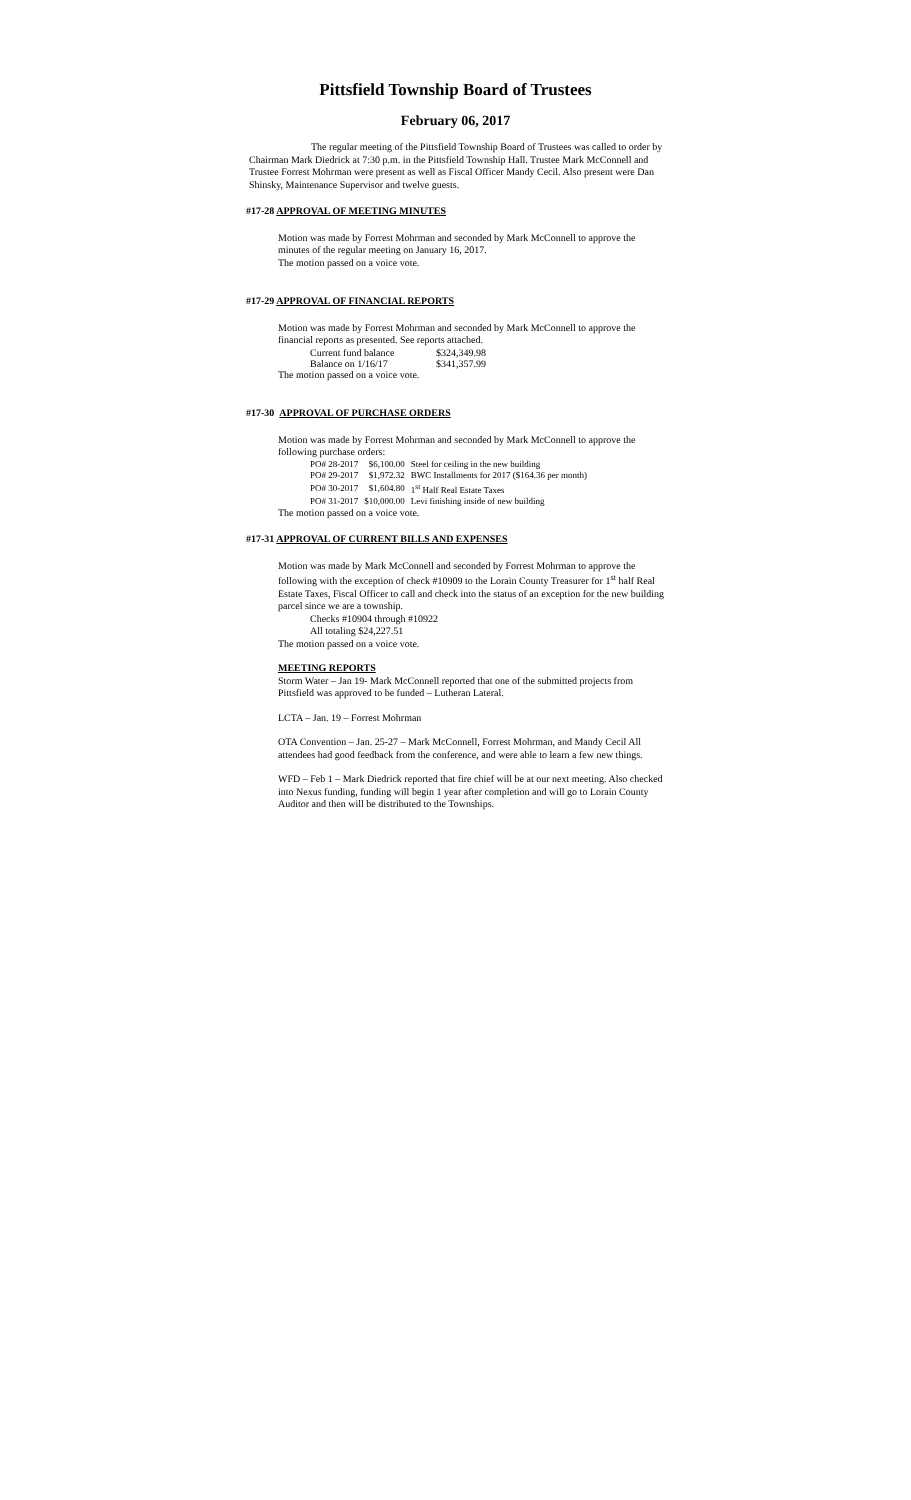Pittsfield Township Board of Trustees
February 06, 2017
The regular meeting of the Pittsfield Township Board of Trustees was called to order by Chairman Mark Diedrick at 7:30 p.m. in the Pittsfield Township Hall. Trustee Mark McConnell and Trustee Forrest Mohrman were present as well as Fiscal Officer Mandy Cecil. Also present were Dan Shinsky, Maintenance Supervisor and twelve guests.
#17-28 APPROVAL OF MEETING MINUTES
Motion was made by Forrest Mohrman and seconded by Mark McConnell to approve the minutes of the regular meeting on January 16, 2017.
The motion passed on a voice vote.
#17-29 APPROVAL OF FINANCIAL REPORTS
Motion was made by Forrest Mohrman and seconded by Mark McConnell to approve the financial reports as presented. See reports attached.
| Current fund balance | $324,349.98 |
| Balance on 1/16/17 | $341,357.99 |
The motion passed on a voice vote.
#17-30 APPROVAL OF PURCHASE ORDERS
Motion was made by Forrest Mohrman and seconded by Mark McConnell to approve the following purchase orders:
| PO# 28-2017 | $6,100.00 | Steel for ceiling in the new building |
| PO# 29-2017 | $1,972.32 | BWC Installments for 2017 ($164.36 per month) |
| PO# 30-2017 | $1,604.80 | 1<sup>st</sup> Half Real Estate Taxes |
| PO# 31-2017 | $10,000.00 | Levi finishing inside of new building |
The motion passed on a voice vote.
#17-31 APPROVAL OF CURRENT BILLS AND EXPENSES
Motion was made by Mark McConnell and seconded by Forrest Mohrman to approve the following with the exception of check #10909 to the Lorain County Treasurer for 1<sup>st</sup> half Real Estate Taxes, Fiscal Officer to call and check into the status of an exception for the new building parcel since we are a township.
Checks #10904 through #10922
All totaling $24,227.51
The motion passed on a voice vote.
MEETING REPORTS
Storm Water – Jan 19- Mark McConnell reported that one of the submitted projects from Pittsfield was approved to be funded – Lutheran Lateral.
LCTA – Jan. 19 – Forrest Mohrman
OTA Convention – Jan. 25-27 – Mark McConnell, Forrest Mohrman, and Mandy Cecil All attendees had good feedback from the conference, and were able to learn a few new things.
WFD – Feb 1 – Mark Diedrick reported that fire chief will be at our next meeting. Also checked into Nexus funding, funding will begin 1 year after completion and will go to Lorain County Auditor and then will be distributed to the Townships.